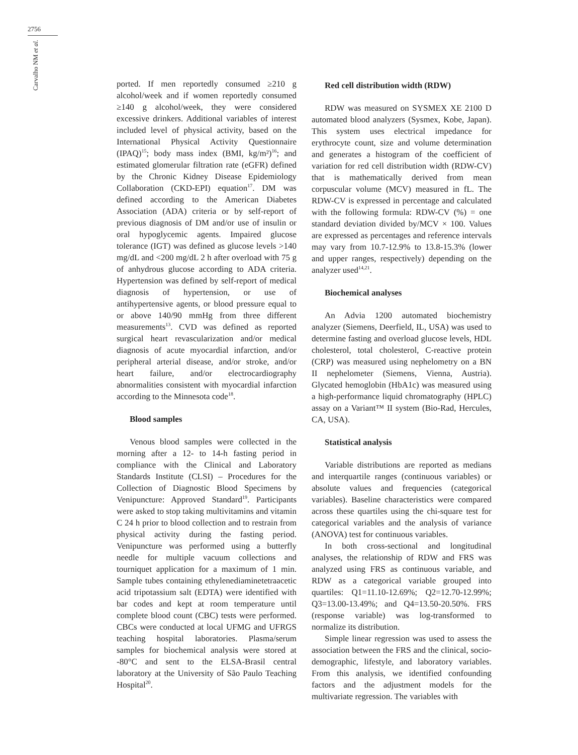2756
Carvalho NM et al.
ported. If men reportedly consumed ≥210 g alcohol/week and if women reportedly consumed ≥140 g alcohol/week, they were considered excessive drinkers. Additional variables of interest included level of physical activity, based on the International Physical Activity Questionnaire (IPAQ)<sup>15</sup>; body mass index (BMI, kg/m²)<sup>16</sup>; and estimated glomerular filtration rate (eGFR) defined by the Chronic Kidney Disease Epidemiology Collaboration (CKD-EPI) equation<sup>17</sup>. DM was defined according to the American Diabetes Association (ADA) criteria or by self-report of previous diagnosis of DM and/or use of insulin or oral hypoglycemic agents. Impaired glucose tolerance (IGT) was defined as glucose levels >140 mg/dL and <200 mg/dL 2 h after overload with 75 g of anhydrous glucose according to ADA criteria. Hypertension was defined by self-report of medical diagnosis of hypertension, or use of antihypertensive agents, or blood pressure equal to or above 140/90 mmHg from three different measurements<sup>13</sup>. CVD was defined as reported surgical heart revascularization and/or medical diagnosis of acute myocardial infarction, and/or peripheral arterial disease, and/or stroke, and/or heart failure, and/or electrocardiography abnormalities consistent with myocardial infarction according to the Minnesota code<sup>18</sup>.
Blood samples
Venous blood samples were collected in the morning after a 12- to 14-h fasting period in compliance with the Clinical and Laboratory Standards Institute (CLSI) – Procedures for the Collection of Diagnostic Blood Specimens by Venipuncture: Approved Standard<sup>19</sup>. Participants were asked to stop taking multivitamins and vitamin C 24 h prior to blood collection and to restrain from physical activity during the fasting period. Venipuncture was performed using a butterfly needle for multiple vacuum collections and tourniquet application for a maximum of 1 min. Sample tubes containing ethylenediaminetetraacetic acid tripotassium salt (EDTA) were identified with bar codes and kept at room temperature until complete blood count (CBC) tests were performed. CBCs were conducted at local UFMG and UFRGS teaching hospital laboratories. Plasma/serum samples for biochemical analysis were stored at -80°C and sent to the ELSA-Brasil central laboratory at the University of São Paulo Teaching Hospital<sup>20</sup>.
Red cell distribution width (RDW)
RDW was measured on SYSMEX XE 2100 D automated blood analyzers (Sysmex, Kobe, Japan). This system uses electrical impedance for erythrocyte count, size and volume determination and generates a histogram of the coefficient of variation for red cell distribution width (RDW-CV) that is mathematically derived from mean corpuscular volume (MCV) measured in fL. The RDW-CV is expressed in percentage and calculated with the following formula: RDW-CV (%) = one standard deviation divided by/MCV × 100. Values are expressed as percentages and reference intervals may vary from 10.7-12.9% to 13.8-15.3% (lower and upper ranges, respectively) depending on the analyzer used<sup>14,21</sup>.
Biochemical analyses
An Advia 1200 automated biochemistry analyzer (Siemens, Deerfield, IL, USA) was used to determine fasting and overload glucose levels, HDL cholesterol, total cholesterol, C-reactive protein (CRP) was measured using nephelometry on a BN II nephelometer (Siemens, Vienna, Austria). Glycated hemoglobin (HbA1c) was measured using a high-performance liquid chromatography (HPLC) assay on a Variant™ II system (Bio-Rad, Hercules, CA, USA).
Statistical analysis
Variable distributions are reported as medians and interquartile ranges (continuous variables) or absolute values and frequencies (categorical variables). Baseline characteristics were compared across these quartiles using the chi-square test for categorical variables and the analysis of variance (ANOVA) test for continuous variables.
In both cross-sectional and longitudinal analyses, the relationship of RDW and FRS was analyzed using FRS as continuous variable, and RDW as a categorical variable grouped into quartiles: Q1=11.10-12.69%; Q2=12.70-12.99%; Q3=13.00-13.49%; and Q4=13.50-20.50%. FRS (response variable) was log-transformed to normalize its distribution.
Simple linear regression was used to assess the association between the FRS and the clinical, socio-demographic, lifestyle, and laboratory variables. From this analysis, we identified confounding factors and the adjustment models for the multivariate regression. The variables with